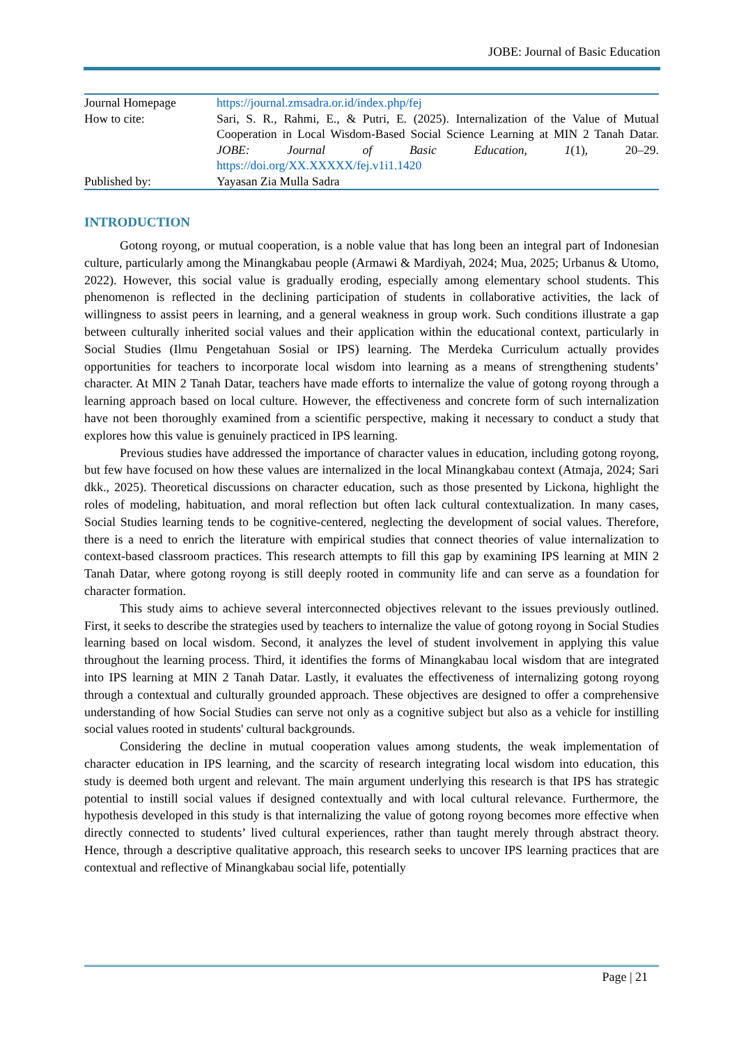JOBE: Journal of Basic Education
| Journal Homepage | https://journal.zmsadra.or.id/index.php/fej |
| How to cite: | Sari, S. R., Rahmi, E., & Putri, E. (2025). Internalization of the Value of Mutual Cooperation in Local Wisdom-Based Social Science Learning at MIN 2 Tanah Datar. JOBE: Journal of Basic Education, 1 (1), 20–29. https://doi.org/XX.XXXXX/fej.v1i1.1420 |
| Published by: | Yayasan Zia Mulla Sadra |
INTRODUCTION
Gotong royong, or mutual cooperation, is a noble value that has long been an integral part of Indonesian culture, particularly among the Minangkabau people (Armawi & Mardiyah, 2024; Mua, 2025; Urbanus & Utomo, 2022). However, this social value is gradually eroding, especially among elementary school students. This phenomenon is reflected in the declining participation of students in collaborative activities, the lack of willingness to assist peers in learning, and a general weakness in group work. Such conditions illustrate a gap between culturally inherited social values and their application within the educational context, particularly in Social Studies (Ilmu Pengetahuan Sosial or IPS) learning. The Merdeka Curriculum actually provides opportunities for teachers to incorporate local wisdom into learning as a means of strengthening students’ character. At MIN 2 Tanah Datar, teachers have made efforts to internalize the value of gotong royong through a learning approach based on local culture. However, the effectiveness and concrete form of such internalization have not been thoroughly examined from a scientific perspective, making it necessary to conduct a study that explores how this value is genuinely practiced in IPS learning.
Previous studies have addressed the importance of character values in education, including gotong royong, but few have focused on how these values are internalized in the local Minangkabau context (Atmaja, 2024; Sari dkk., 2025). Theoretical discussions on character education, such as those presented by Lickona, highlight the roles of modeling, habituation, and moral reflection but often lack cultural contextualization. In many cases, Social Studies learning tends to be cognitive-centered, neglecting the development of social values. Therefore, there is a need to enrich the literature with empirical studies that connect theories of value internalization to context-based classroom practices. This research attempts to fill this gap by examining IPS learning at MIN 2 Tanah Datar, where gotong royong is still deeply rooted in community life and can serve as a foundation for character formation.
This study aims to achieve several interconnected objectives relevant to the issues previously outlined. First, it seeks to describe the strategies used by teachers to internalize the value of gotong royong in Social Studies learning based on local wisdom. Second, it analyzes the level of student involvement in applying this value throughout the learning process. Third, it identifies the forms of Minangkabau local wisdom that are integrated into IPS learning at MIN 2 Tanah Datar. Lastly, it evaluates the effectiveness of internalizing gotong royong through a contextual and culturally grounded approach. These objectives are designed to offer a comprehensive understanding of how Social Studies can serve not only as a cognitive subject but also as a vehicle for instilling social values rooted in students' cultural backgrounds.
Considering the decline in mutual cooperation values among students, the weak implementation of character education in IPS learning, and the scarcity of research integrating local wisdom into education, this study is deemed both urgent and relevant. The main argument underlying this research is that IPS has strategic potential to instill social values if designed contextually and with local cultural relevance. Furthermore, the hypothesis developed in this study is that internalizing the value of gotong royong becomes more effective when directly connected to students’ lived cultural experiences, rather than taught merely through abstract theory. Hence, through a descriptive qualitative approach, this research seeks to uncover IPS learning practices that are contextual and reflective of Minangkabau social life, potentially
Page | 21